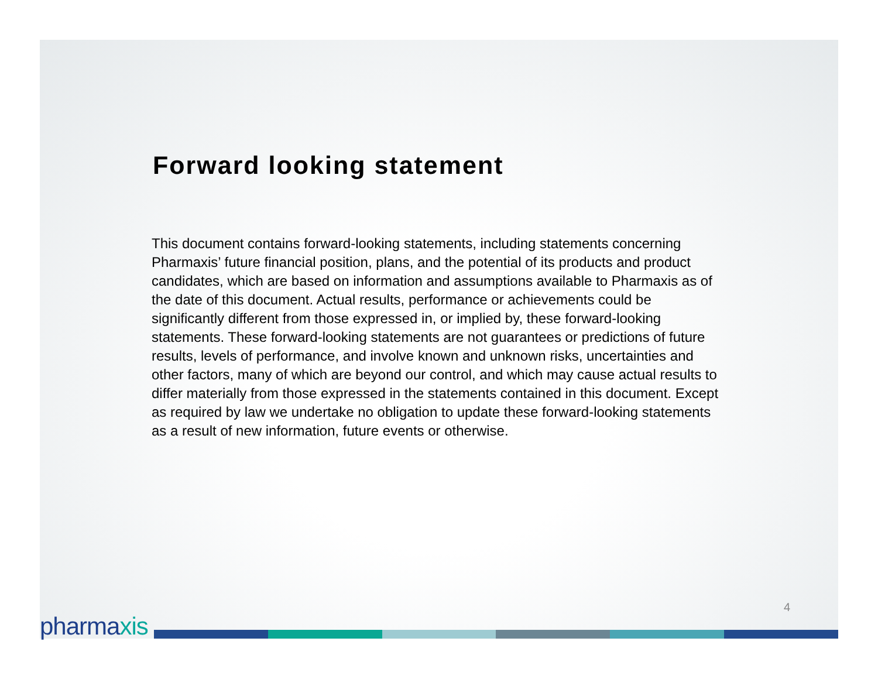Forward looking statement
This document contains forward-looking statements, including statements concerning Pharmaxis’ future financial position, plans, and the potential of its products and product candidates, which are based on information and assumptions available to Pharmaxis as of the date of this document. Actual results, performance or achievements could be significantly different from those expressed in, or implied by, these forward-looking statements. These forward-looking statements are not guarantees or predictions of future results, levels of performance, and involve known and unknown risks, uncertainties and other factors, many of which are beyond our control, and which may cause actual results to differ materially from those expressed in the statements contained in this document. Except as required by law we undertake no obligation to update these forward-looking statements as a result of new information, future events or otherwise.
4
pharmaxis